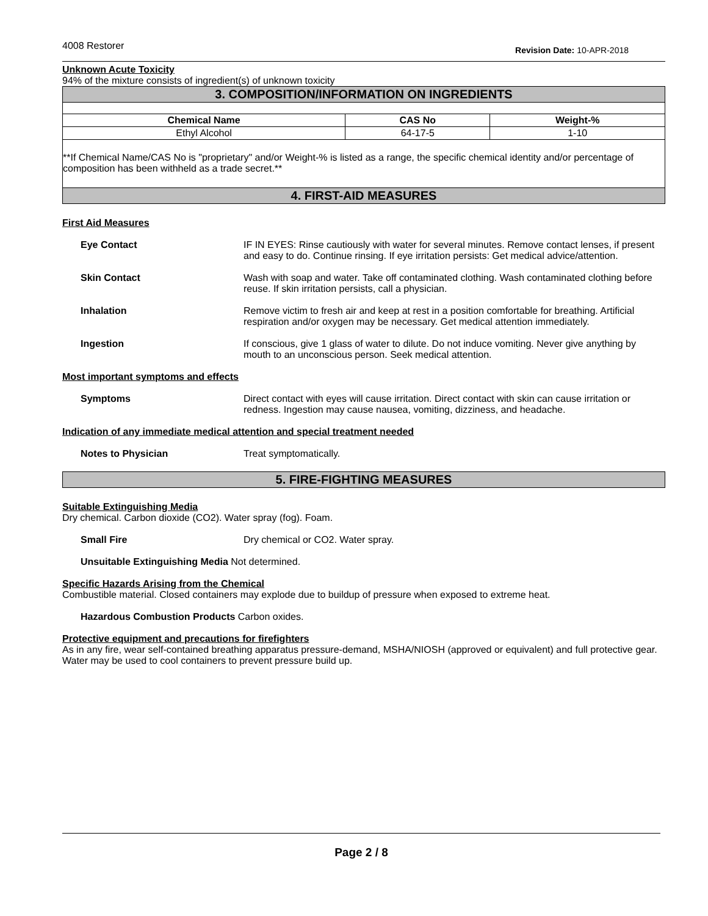4008 Restorer Revision Date: 10-APR-2018
Unknown Acute Toxicity
94% of the mixture consists of ingredient(s) of unknown toxicity
3. COMPOSITION/INFORMATION ON INGREDIENTS
| Chemical Name | CAS No | Weight-% |
| --- | --- | --- |
| Ethyl Alcohol | 64-17-5 | 1-10 |
**If Chemical Name/CAS No is "proprietary" and/or Weight-% is listed as a range, the specific chemical identity and/or percentage of composition has been withheld as a trade secret.**
4. FIRST-AID MEASURES
First Aid Measures
Eye Contact IF IN EYES: Rinse cautiously with water for several minutes. Remove contact lenses, if present and easy to do. Continue rinsing. If eye irritation persists: Get medical advice/attention.
Skin Contact Wash with soap and water. Take off contaminated clothing. Wash contaminated clothing before reuse. If skin irritation persists, call a physician.
Inhalation Remove victim to fresh air and keep at rest in a position comfortable for breathing. Artificial respiration and/or oxygen may be necessary. Get medical attention immediately.
Ingestion If conscious, give 1 glass of water to dilute. Do not induce vomiting. Never give anything by mouth to an unconscious person. Seek medical attention.
Most important symptoms and effects
Symptoms Direct contact with eyes will cause irritation. Direct contact with skin can cause irritation or redness. Ingestion may cause nausea, vomiting, dizziness, and headache.
Indication of any immediate medical attention and special treatment needed
Notes to Physician Treat symptomatically.
5. FIRE-FIGHTING MEASURES
Suitable Extinguishing Media
Dry chemical. Carbon dioxide (CO2). Water spray (fog). Foam.
Small Fire Dry chemical or CO2. Water spray.
Unsuitable Extinguishing Media Not determined.
Specific Hazards Arising from the Chemical
Combustible material. Closed containers may explode due to buildup of pressure when exposed to extreme heat.
Hazardous Combustion Products Carbon oxides.
Protective equipment and precautions for firefighters
As in any fire, wear self-contained breathing apparatus pressure-demand, MSHA/NIOSH (approved or equivalent) and full protective gear. Water may be used to cool containers to prevent pressure build up.
Page 2 / 8